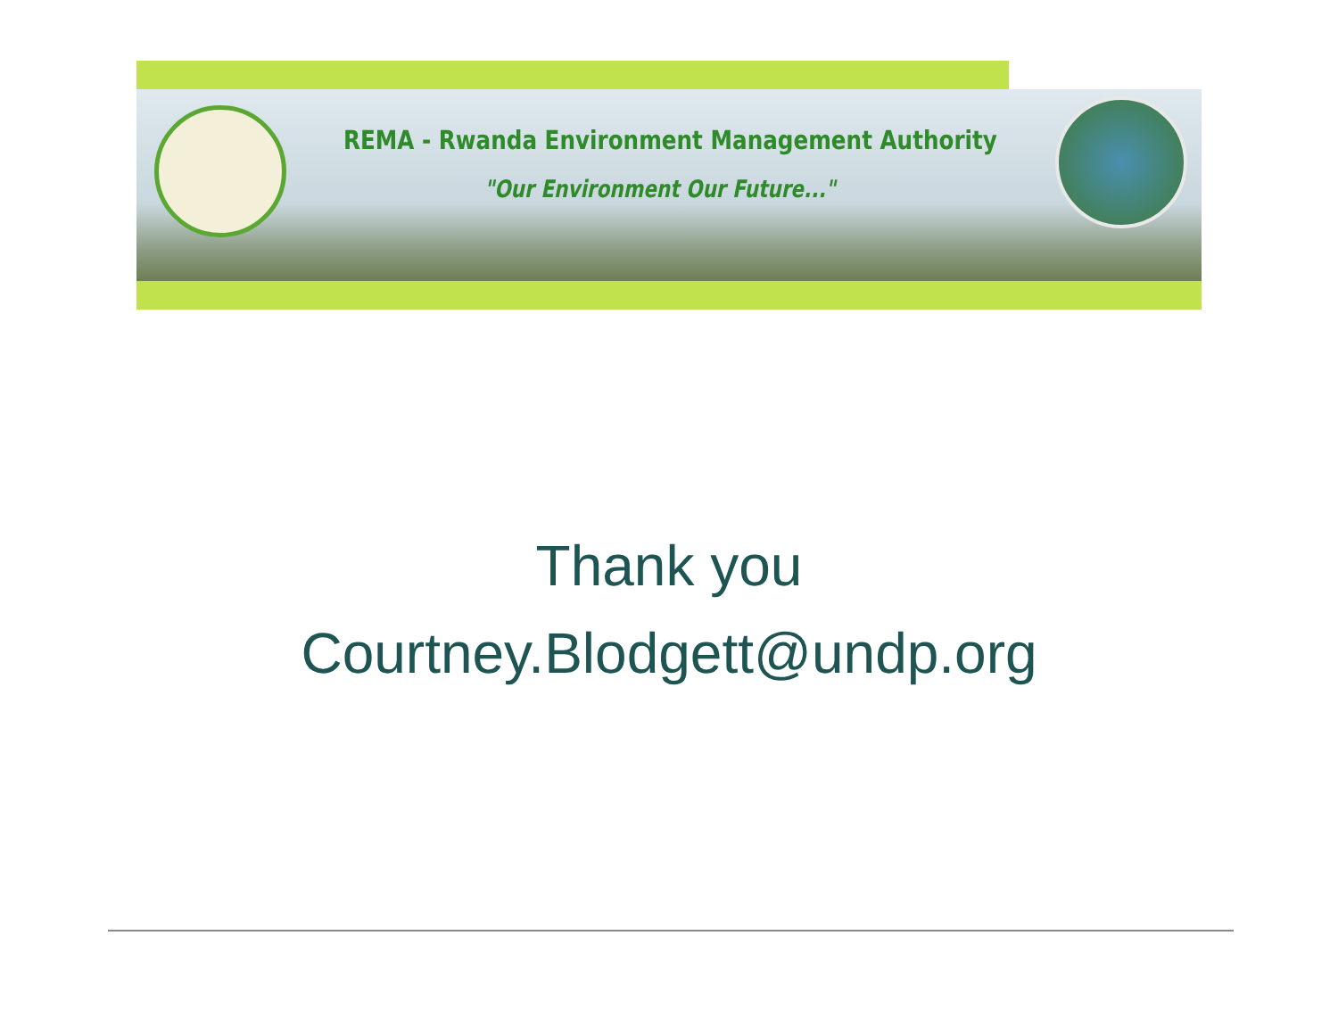REMA - Rwanda Environment Management Authority
"Our Environment Our Future..."
Thank you
Courtney.Blodgett@undp.org